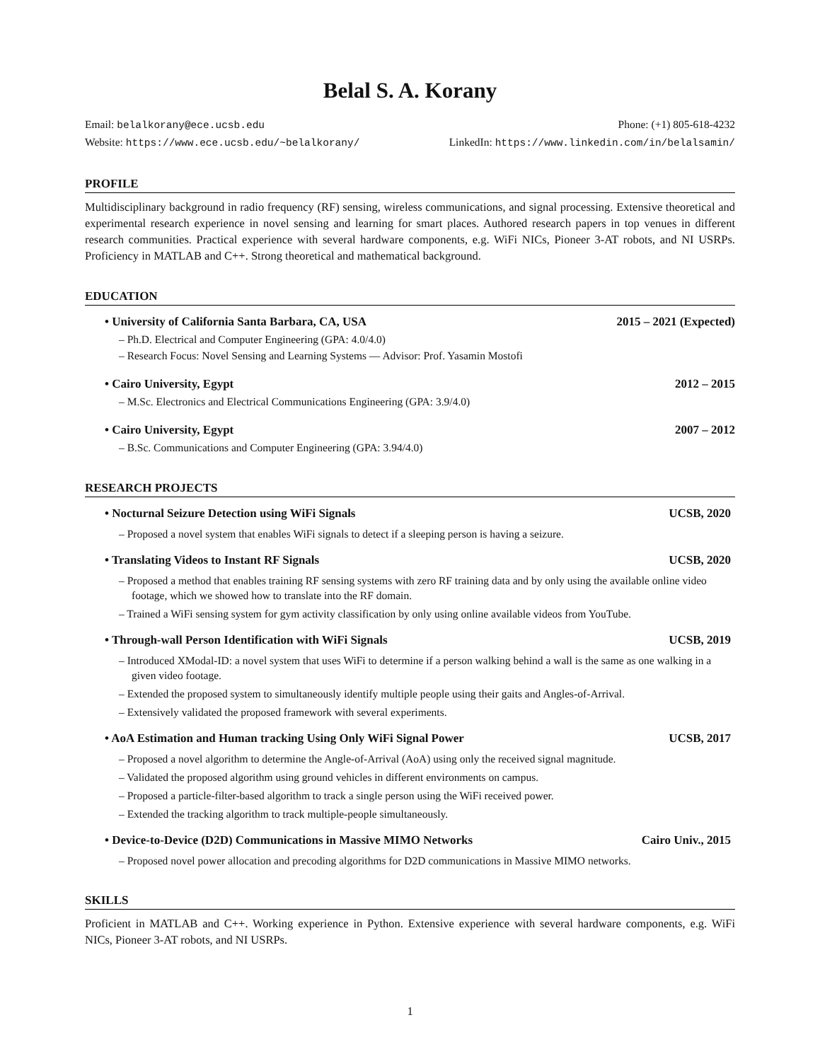Belal S. A. Korany
Email: belalkorany@ece.ucsb.edu Phone: (+1) 805-618-4232
Website: https://www.ece.ucsb.edu/~belalkorany/ LinkedIn: https://www.linkedin.com/in/belalsamin/
PROFILE
Multidisciplinary background in radio frequency (RF) sensing, wireless communications, and signal processing. Extensive theoretical and experimental research experience in novel sensing and learning for smart places. Authored research papers in top venues in different research communities. Practical experience with several hardware components, e.g. WiFi NICs, Pioneer 3-AT robots, and NI USRPs. Proficiency in MATLAB and C++. Strong theoretical and mathematical background.
EDUCATION
• University of California Santa Barbara, CA, USA 2015 – 2021 (Expected)
– Ph.D. Electrical and Computer Engineering (GPA: 4.0/4.0)
– Research Focus: Novel Sensing and Learning Systems — Advisor: Prof. Yasamin Mostofi
• Cairo University, Egypt 2012 – 2015
– M.Sc. Electronics and Electrical Communications Engineering (GPA: 3.9/4.0)
• Cairo University, Egypt 2007 – 2012
– B.Sc. Communications and Computer Engineering (GPA: 3.94/4.0)
RESEARCH PROJECTS
• Nocturnal Seizure Detection using WiFi Signals UCSB, 2020
– Proposed a novel system that enables WiFi signals to detect if a sleeping person is having a seizure.
• Translating Videos to Instant RF Signals UCSB, 2020
– Proposed a method that enables training RF sensing systems with zero RF training data and by only using the available online video footage, which we showed how to translate into the RF domain.
– Trained a WiFi sensing system for gym activity classification by only using online available videos from YouTube.
• Through-wall Person Identification with WiFi Signals UCSB, 2019
– Introduced XModal-ID: a novel system that uses WiFi to determine if a person walking behind a wall is the same as one walking in a given video footage.
– Extended the proposed system to simultaneously identify multiple people using their gaits and Angles-of-Arrival.
– Extensively validated the proposed framework with several experiments.
• AoA Estimation and Human tracking Using Only WiFi Signal Power UCSB, 2017
– Proposed a novel algorithm to determine the Angle-of-Arrival (AoA) using only the received signal magnitude.
– Validated the proposed algorithm using ground vehicles in different environments on campus.
– Proposed a particle-filter-based algorithm to track a single person using the WiFi received power.
– Extended the tracking algorithm to track multiple-people simultaneously.
• Device-to-Device (D2D) Communications in Massive MIMO Networks Cairo Univ., 2015
– Proposed novel power allocation and precoding algorithms for D2D communications in Massive MIMO networks.
SKILLS
Proficient in MATLAB and C++. Working experience in Python. Extensive experience with several hardware components, e.g. WiFi NICs, Pioneer 3-AT robots, and NI USRPs.
1